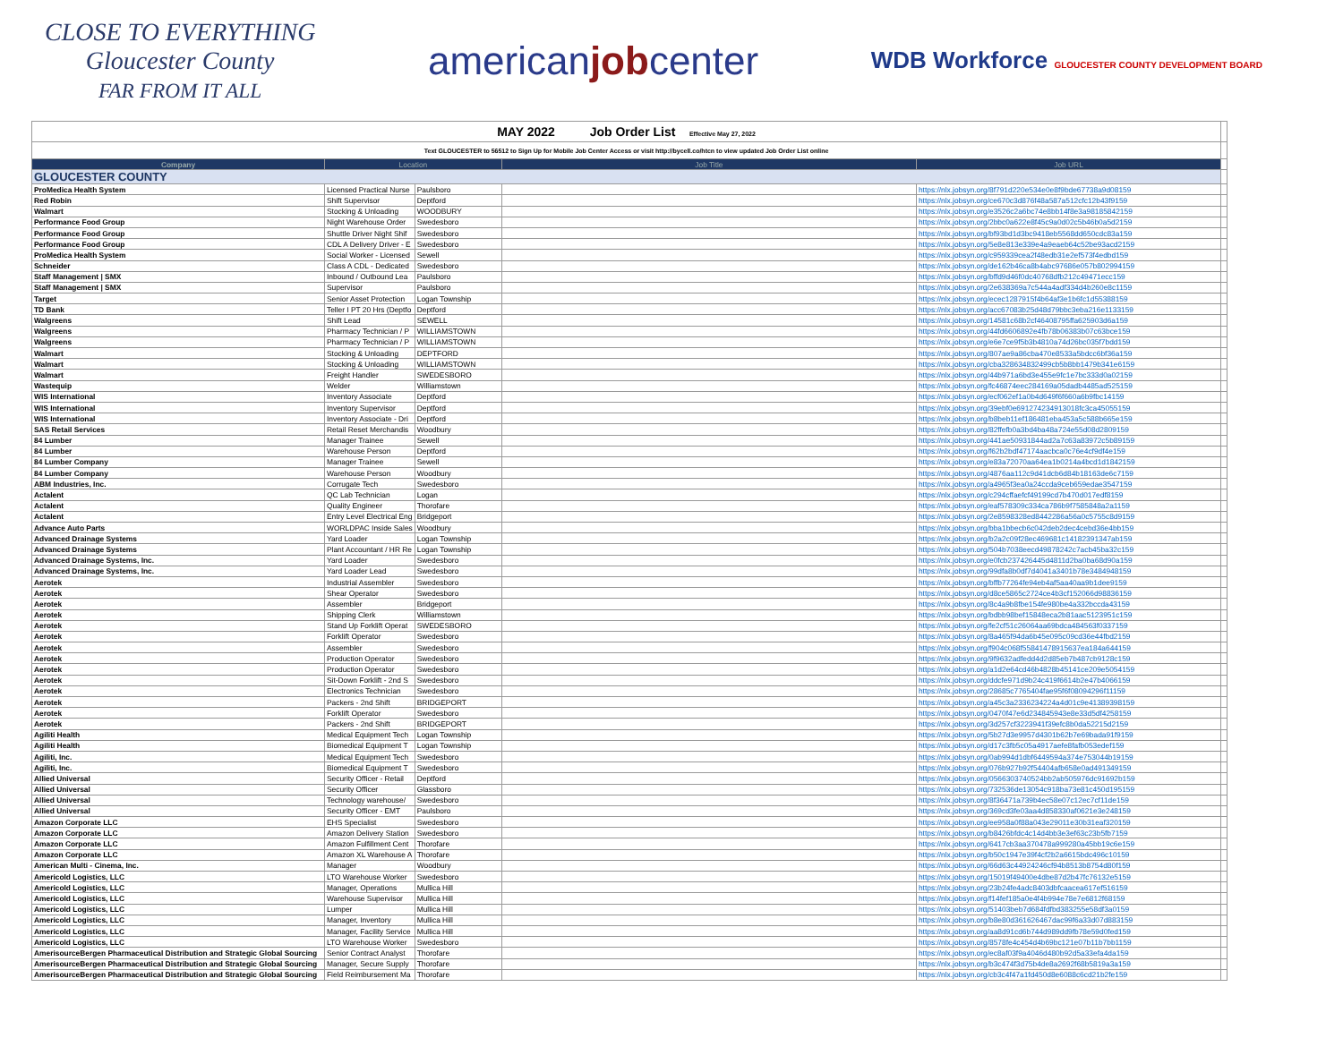CLOSE TO EVERYTHING
Gloucester County
FAR FROM IT ALL
americanjobcenter
WDB Workforce GLOUCESTER COUNTY DEVELOPMENT BOARD
| MAY 2022 Job Order List Effective May 27, 2022 | | | | | |
| Text GLOUCESTER to 56512 to Sign Up for Mobile Job Center Access or visit http://bycell.co/htcn to view updated Job Order List online | | | | | |
| Company | Location | | Job Title | Job URL | |
| GLOUCESTER COUNTY | | | | | |
| ProMedica Health System | Licensed Practical Nurse | Paulsboro | | https://nlx.jobsyn.org/8f791d220e534e0e8f9bde67738a9d08159 | |
| Red Robin | Shift Supervisor | Deptford | | https://nlx.jobsyn.org/ce670c3d876f48a587a512cfc12b43f9159 | |
| Walmart | Stocking & Unloading | WOODBURY | | https://nlx.jobsyn.org/e3526c2a6bc74e8bb14f8e3a98185842159 | |
| Performance Food Group | Night Warehouse Order | Swedesboro | | https://nlx.jobsyn.org/2bbc0a622e8f45c9a0d02c5b46b0a5d2159 | |
| Performance Food Group | Shuttle Driver Night Shif | Swedesboro | | https://nlx.jobsyn.org/bf93bd1d3bc9418eb5568dd650cdc83a159 | |
| Performance Food Group | CDL A Delivery Driver - E | Swedesboro | | https://nlx.jobsyn.org/5e8e813e339e4a9eaeb64c52be93acd2159 | |
| ProMedica Health System | Social Worker - Licensed | Sewell | | https://nlx.jobsyn.org/c959339cea2f48edb31e2ef573f4edbd159 | |
| Schneider | Class A CDL - Dedicated | Swedesboro | | https://nlx.jobsyn.org/de162b46ca8b4abc97686e057b802994159 | |
| Staff Management / SMX | Inbound / Outbound Lea | Paulsboro | | https://nlx.jobsyn.org/bffd9d46f0dc40768dfb212c49471ecc159 | |
| Staff Management / SMX | Supervisor | Paulsboro | | https://nlx.jobsyn.org/2e638369a7c544a4adf334d4b260e8c1159 | |
| Target | Senior Asset Protection | Logan Township | | https://nlx.jobsyn.org/ecec1287915f4b64af3e1b6fc1d55388159 | |
| TD Bank | Teller I PT 20 Hrs (Deptfo | Deptford | | https://nlx.jobsyn.org/acc67083b25d48d79bbc3eba216e1133159 | |
| Walgreens | Shift Lead | SEWELL | | https://nlx.jobsyn.org/14581c68b2cf46408795ffa625903d6a159 | |
| Walgreens | Pharmacy Technician / P | WILLIAMSTOWN | | https://nlx.jobsyn.org/44fd6606892e4fb78b06383b07c63bce159 | |
| Walgreens | Pharmacy Technician / P | WILLIAMSTOWN | | https://nlx.jobsyn.org/e6e7ce9f5b3b4810a74d26bc035f7bdd159 | |
| Walmart | Stocking & Unloading | DEPTFORD | | https://nlx.jobsyn.org/807ae9a86cba470e8533a5bdcc6bf36a159 | |
| Walmart | Stocking & Unloading | WILLIAMSTOWN | | https://nlx.jobsyn.org/cba328634832499cb5b8bb1479b341e6159 | |
| Walmart | Freight Handler | SWEDESBORO | | https://nlx.jobsyn.org/44b971a6bd3e455e9fc1e7bc333d0a02159 | |
| Wastequip | Welder | Williamstown | | https://nlx.jobsyn.org/fc46874eec284169a05dadb4485ad525159 | |
| WIS International | Inventory Associate | Deptford | | https://nlx.jobsyn.org/ecf062ef1a0b4d649f6f660a6b9fbc14159 | |
| WIS International | Inventory Supervisor | Deptford | | https://nlx.jobsyn.org/39ebf0e691274234913018fc3ca45055159 | |
| WIS International | Inventory Associate - Dri | Deptford | | https://nlx.jobsyn.org/b8beb11ef186481eba453a5c588b665e159 | |
| SAS Retail Services | Retail Reset Merchandis | Woodbury | | https://nlx.jobsyn.org/82ffefb0a3bd4ba48a724e55d08d2809159 | |
| 84 Lumber | Manager Trainee | Sewell | | https://nlx.jobsyn.org/441ae50931844ad2a7c63a83972c5b89159 | |
| 84 Lumber | Warehouse Person | Deptford | | https://nlx.jobsyn.org/f62b2bdf47174aacbca0c76e4cf9df4e159 | |
| 84 Lumber Company | Manager Trainee | Sewell | | https://nlx.jobsyn.org/e83a72070aa64ea1b0214a4bcd1d1842159 | |
| 84 Lumber Company | Warehouse Person | Woodbury | | https://nlx.jobsyn.org/4876aa112c9d41dcb6d84b18163de6c7159 | |
| ABM Industries, Inc. | Corrugate Tech | Swedesboro | | https://nlx.jobsyn.org/a4965f3ea0a24ccda9ceb659edae3547159 | |
| Actalent | QC Lab Technician | Logan | | https://nlx.jobsyn.org/c294cffaefcf49199cd7b470d017edf8159 | |
| Actalent | Quality Engineer | Thorofare | | https://nlx.jobsyn.org/eaf578309c334ca786b9f7585848a2a1159 | |
| Actalent | Entry Level Electrical Eng | Bridgeport | | https://nlx.jobsyn.org/2e8598328ed8442286a56a0c5755c8d9159 | |
| Advance Auto Parts | WORLDPAC Inside Sales | Woodbury | | https://nlx.jobsyn.org/bba1bbecb6c042deb2dec4cebd36e4bb159 | |
| Advanced Drainage Systems | Yard Loader | Logan Township | | https://nlx.jobsyn.org/b2a2c09f28ec469681c14182391347ab159 | |
| Advanced Drainage Systems | Plant Accountant / HR Re | Logan Township | | https://nlx.jobsyn.org/504b7038eecd49878242c7acb45ba32c159 | |
| Advanced Drainage Systems, Inc. | Yard Loader | Swedesboro | | https://nlx.jobsyn.org/e0fcb237426445d4811d2ba0ba68d90a159 | |
| Advanced Drainage Systems, Inc. | Yard Loader Lead | Swedesboro | | https://nlx.jobsyn.org/99dfa8b0df7d4041a3401b78e3484948159 | |
| Aerotek | Industrial Assembler | Swedesboro | | https://nlx.jobsyn.org/bffb77264fe94eb4af5aa40aa9b1dee9159 | |
| Aerotek | Shear Operator | Swedesboro | | https://nlx.jobsyn.org/d8ce5865c2724ce4b3cf152066d98836159 | |
| Aerotek | Assembler | Bridgeport | | https://nlx.jobsyn.org/8c4a9b8fbe154fe980be4a332bccda43159 | |
| Aerotek | Shipping Clerk | Williamstown | | https://nlx.jobsyn.org/bdbb98bef15848eca2b81aac5123951c159 | |
| Aerotek | Stand Up Forklift Operat | SWEDESBORO | | https://nlx.jobsyn.org/fe2cf51c26064aa69bdca484563f0337159 | |
| Aerotek | Forklift Operator | Swedesboro | | https://nlx.jobsyn.org/8a465f94da6b45e095c09cd36e44fbd2159 | |
| Aerotek | Assembler | Swedesboro | | https://nlx.jobsyn.org/f904c068f55841478915637ea184a644159 | |
| Aerotek | Production Operator | Swedesboro | | https://nlx.jobsyn.org/9f9632adfedd4d2d85eb7b487cb9128c159 | |
| Aerotek | Production Operator | Swedesboro | | https://nlx.jobsyn.org/a1d2e64cd46b4828b45141ce209e5054159 | |
| Aerotek | Sit-Down Forklift - 2nd S | Swedesboro | | https://nlx.jobsyn.org/ddcfe971d9b24c419f6614b2e47b4066159 | |
| Aerotek | Electronics Technician | Swedesboro | | https://nlx.jobsyn.org/28685c7765404fae95f6f08094296f11159 | |
| Aerotek | Packers - 2nd Shift | BRIDGEPORT | | https://nlx.jobsyn.org/a45c3a2336234224a4d01c9e41389398159 | |
| Aerotek | Forklift Operator | Swedesboro | | https://nlx.jobsyn.org/0470f47e6d234845943e8e33d5df4258159 | |
| Aerotek | Packers - 2nd Shift | BRIDGEPORT | | https://nlx.jobsyn.org/3d257cf3223941f39efc8b0da52215d2159 | |
| Agiliti Health | Medical Equipment Tech | Logan Township | | https://nlx.jobsyn.org/5b27d3e9957d4301b62b7e69bada91f9159 | |
| Agiliti Health | Biomedical Equipment T | Logan Township | | https://nlx.jobsyn.org/d17c3fb5c05a4917aefe8fafb053edef159 | |
| Agiliti, Inc. | Medical Equipment Tech | Swedesboro | | https://nlx.jobsyn.org/0ab994d1dbf6449594a374e753044b19159 | |
| Agiliti, Inc. | Biomedical Equipment T | Swedesboro | | https://nlx.jobsyn.org/076b927b92f54404afb658e0ad491349159 | |
| Allied Universal | Security Officer - Retail | Deptford | | https://nlx.jobsyn.org/0566303740524bb2ab505976dc91692b159 | |
| Allied Universal | Security Officer | Glassboro | | https://nlx.jobsyn.org/732536de13054c918ba73e81c450d195159 | |
| Allied Universal | Technology warehouse/ | Swedesboro | | https://nlx.jobsyn.org/8f36471a739b4ec58e07c12ec7cf11de159 | |
| Allied Universal | Security Officer - EMT | Paulsboro | | https://nlx.jobsyn.org/369cd3fe03aa4d858330af0621e3e248159 | |
| Amazon Corporate LLC | EHS Specialist | Swedesboro | | https://nlx.jobsyn.org/ee958a0f88a043e29011e30b31eaf320159 | |
| Amazon Corporate LLC | Amazon Delivery Station | Swedesboro | | https://nlx.jobsyn.org/b8426bfdc4c14d4bb3e3ef63c23b5fb7159 | |
| Amazon Corporate LLC | Amazon Fulfillment Cent | Thorofare | | https://nlx.jobsyn.org/6417cb3aa370478a999280a45bb19c6e159 | |
| Amazon Corporate LLC | Amazon XL Warehouse A | Thorofare | | https://nlx.jobsyn.org/b50c1947e39f4cf2b2a6615bdc496c10159 | |
| American Multi - Cinema, Inc. | Manager | Woodbury | | https://nlx.jobsyn.org/66d63c44924246cf94b8513b8754d80f159 | |
| Americold Logistics, LLC | LTO Warehouse Worker | Swedesboro | | https://nlx.jobsyn.org/15019f49400e4dbe87d2b47fc76132e5159 | |
| Americold Logistics, LLC | Manager, Operations | Mullica Hill | | https://nlx.jobsyn.org/23b24fe4adc8403dbfcaacea617ef516159 | |
| Americold Logistics, LLC | Warehouse Supervisor | Mullica Hill | | https://nlx.jobsyn.org/f14fef185a0e4f4b994e78e7e6812f68159 | |
| Americold Logistics, LLC | Lumper | Mullica Hill | | https://nlx.jobsyn.org/51403beb7d684fdfbd383255e58df3a0159 | |
| Americold Logistics, LLC | Manager, Inventory | Mullica Hill | | https://nlx.jobsyn.org/b8e80d361626467dac99f6a33d07d883159 | |
| Americold Logistics, LLC | Manager, Facility Service | Mullica Hill | | https://nlx.jobsyn.org/aa8d91cd6b744d989dd9fb78e59d0fed159 | |
| Americold Logistics, LLC | LTO Warehouse Worker | Swedesboro | | https://nlx.jobsyn.org/8578fe4c454d4b69bc121e07b11b7bb1159 | |
| AmerisourceBergen Pharmaceutical Distribution and Strategic Global Sourcing | Senior Contract Analyst | Thorofare | | https://nlx.jobsyn.org/ec8af03f9a4046d480b92d5a33efa4da159 | |
| AmerisourceBergen Pharmaceutical Distribution and Strategic Global Sourcing | Manager, Secure Supply | Thorofare | | https://nlx.jobsyn.org/b3c474f3d75b4de8a2692f68b5819a3a159 | |
| AmerisourceBergen Pharmaceutical Distribution and Strategic Global Sourcing | Field Reimbursement Ma | Thorofare | | https://nlx.jobsyn.org/cb3c4f47a1fd450d8e6088c6cd21b2fe159 | |